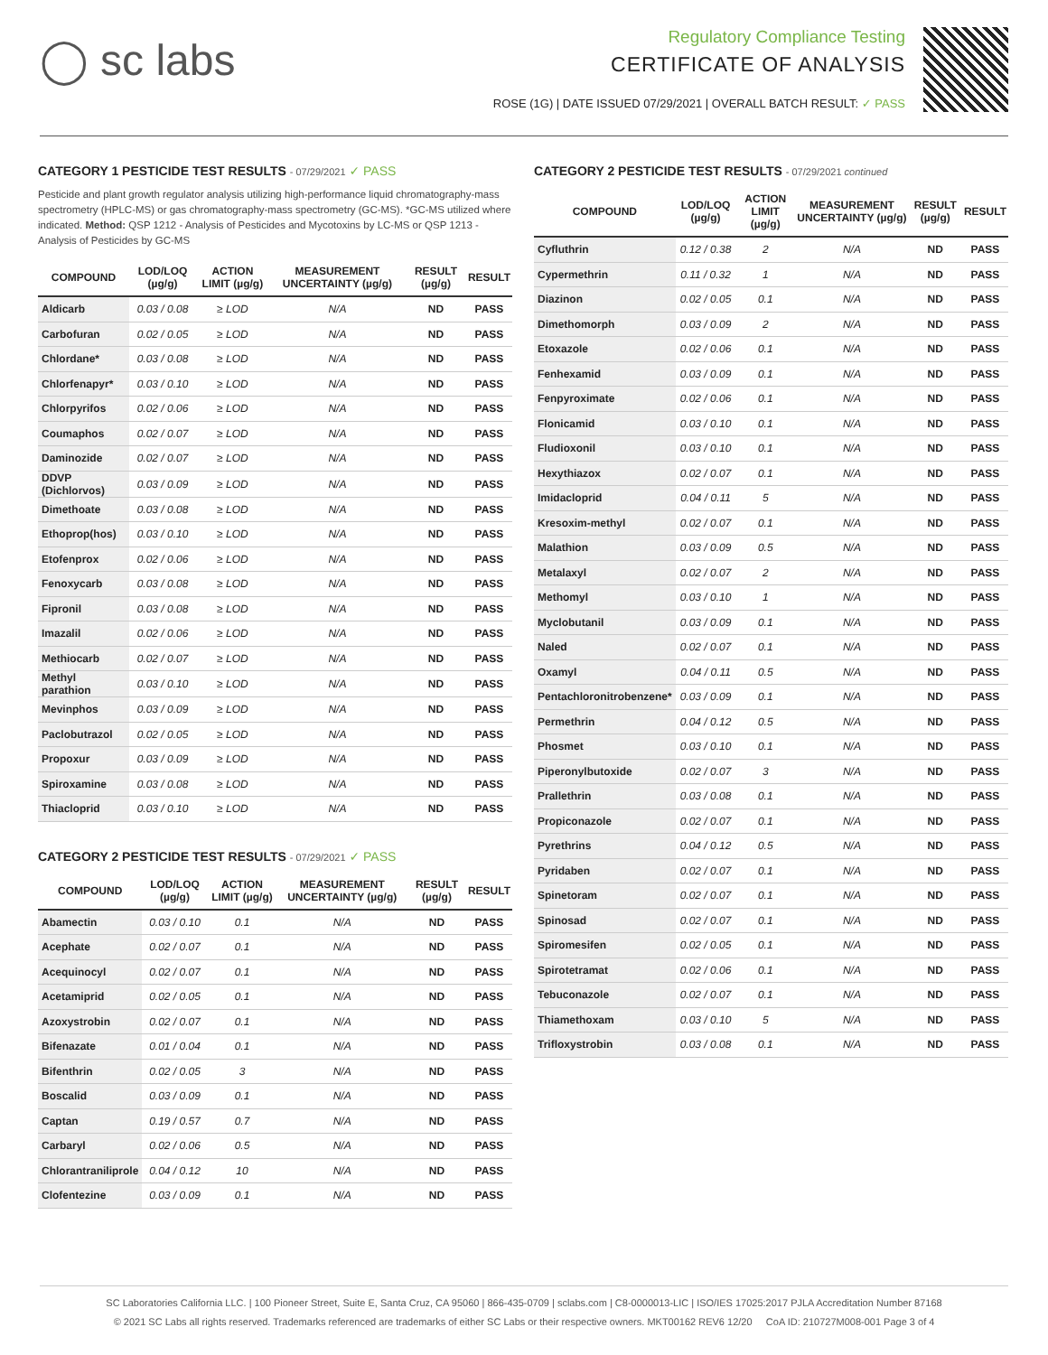◯ sc labs
Regulatory Compliance Testing
CERTIFICATE OF ANALYSIS
ROSE (1G) | DATE ISSUED 07/29/2021 | OVERALL BATCH RESULT: ✓ PASS
CATEGORY 1 PESTICIDE TEST RESULTS - 07/29/2021 ✓ PASS
Pesticide and plant growth regulator analysis utilizing high-performance liquid chromatography-mass spectrometry (HPLC-MS) or gas chromatography-mass spectrometry (GC-MS). *GC-MS utilized where indicated. Method: QSP 1212 - Analysis of Pesticides and Mycotoxins by LC-MS or QSP 1213 - Analysis of Pesticides by GC-MS
| COMPOUND | LOD/LOQ (µg/g) | ACTION LIMIT (µg/g) | MEASUREMENT UNCERTAINTY (µg/g) | RESULT (µg/g) | RESULT |
| --- | --- | --- | --- | --- | --- |
| Aldicarb | 0.03 / 0.08 | ≥ LOD | N/A | ND | PASS |
| Carbofuran | 0.02 / 0.05 | ≥ LOD | N/A | ND | PASS |
| Chlordane* | 0.03 / 0.08 | ≥ LOD | N/A | ND | PASS |
| Chlorfenapyr* | 0.03 / 0.10 | ≥ LOD | N/A | ND | PASS |
| Chlorpyrifos | 0.02 / 0.06 | ≥ LOD | N/A | ND | PASS |
| Coumaphos | 0.02 / 0.07 | ≥ LOD | N/A | ND | PASS |
| Daminozide | 0.02 / 0.07 | ≥ LOD | N/A | ND | PASS |
| DDVP (Dichlorvos) | 0.03 / 0.09 | ≥ LOD | N/A | ND | PASS |
| Dimethoate | 0.03 / 0.08 | ≥ LOD | N/A | ND | PASS |
| Ethoprop(hos) | 0.03 / 0.10 | ≥ LOD | N/A | ND | PASS |
| Etofenprox | 0.02 / 0.06 | ≥ LOD | N/A | ND | PASS |
| Fenoxycarb | 0.03 / 0.08 | ≥ LOD | N/A | ND | PASS |
| Fipronil | 0.03 / 0.08 | ≥ LOD | N/A | ND | PASS |
| Imazalil | 0.02 / 0.06 | ≥ LOD | N/A | ND | PASS |
| Methiocarb | 0.02 / 0.07 | ≥ LOD | N/A | ND | PASS |
| Methyl parathion | 0.03 / 0.10 | ≥ LOD | N/A | ND | PASS |
| Mevinphos | 0.03 / 0.09 | ≥ LOD | N/A | ND | PASS |
| Paclobutrazol | 0.02 / 0.05 | ≥ LOD | N/A | ND | PASS |
| Propoxur | 0.03 / 0.09 | ≥ LOD | N/A | ND | PASS |
| Spiroxamine | 0.03 / 0.08 | ≥ LOD | N/A | ND | PASS |
| Thiacloprid | 0.03 / 0.10 | ≥ LOD | N/A | ND | PASS |
CATEGORY 2 PESTICIDE TEST RESULTS - 07/29/2021 ✓ PASS
| COMPOUND | LOD/LOQ (µg/g) | ACTION LIMIT (µg/g) | MEASUREMENT UNCERTAINTY (µg/g) | RESULT (µg/g) | RESULT |
| --- | --- | --- | --- | --- | --- |
| Abamectin | 0.03 / 0.10 | 0.1 | N/A | ND | PASS |
| Acephate | 0.02 / 0.07 | 0.1 | N/A | ND | PASS |
| Acequinocyl | 0.02 / 0.07 | 0.1 | N/A | ND | PASS |
| Acetamiprid | 0.02 / 0.05 | 0.1 | N/A | ND | PASS |
| Azoxystrobin | 0.02 / 0.07 | 0.1 | N/A | ND | PASS |
| Bifenazate | 0.01 / 0.04 | 0.1 | N/A | ND | PASS |
| Bifenthrin | 0.02 / 0.05 | 3 | N/A | ND | PASS |
| Boscalid | 0.03 / 0.09 | 0.1 | N/A | ND | PASS |
| Captan | 0.19 / 0.57 | 0.7 | N/A | ND | PASS |
| Carbaryl | 0.02 / 0.06 | 0.5 | N/A | ND | PASS |
| Chlorantraniliprole | 0.04 / 0.12 | 10 | N/A | ND | PASS |
| Clofentezine | 0.03 / 0.09 | 0.1 | N/A | ND | PASS |
CATEGORY 2 PESTICIDE TEST RESULTS - 07/29/2021 continued
| COMPOUND | LOD/LOQ (µg/g) | ACTION LIMIT (µg/g) | MEASUREMENT UNCERTAINTY (µg/g) | RESULT (µg/g) | RESULT |
| --- | --- | --- | --- | --- | --- |
| Cyfluthrin | 0.12 / 0.38 | 2 | N/A | ND | PASS |
| Cypermethrin | 0.11 / 0.32 | 1 | N/A | ND | PASS |
| Diazinon | 0.02 / 0.05 | 0.1 | N/A | ND | PASS |
| Dimethomorph | 0.03 / 0.09 | 2 | N/A | ND | PASS |
| Etoxazole | 0.02 / 0.06 | 0.1 | N/A | ND | PASS |
| Fenhexamid | 0.03 / 0.09 | 0.1 | N/A | ND | PASS |
| Fenpyroximate | 0.02 / 0.06 | 0.1 | N/A | ND | PASS |
| Flonicamid | 0.03 / 0.10 | 0.1 | N/A | ND | PASS |
| Fludioxonil | 0.03 / 0.10 | 0.1 | N/A | ND | PASS |
| Hexythiazox | 0.02 / 0.07 | 0.1 | N/A | ND | PASS |
| Imidacloprid | 0.04 / 0.11 | 5 | N/A | ND | PASS |
| Kresoxim-methyl | 0.02 / 0.07 | 0.1 | N/A | ND | PASS |
| Malathion | 0.03 / 0.09 | 0.5 | N/A | ND | PASS |
| Metalaxyl | 0.02 / 0.07 | 2 | N/A | ND | PASS |
| Methomyl | 0.03 / 0.10 | 1 | N/A | ND | PASS |
| Myclobutanil | 0.03 / 0.09 | 0.1 | N/A | ND | PASS |
| Naled | 0.02 / 0.07 | 0.1 | N/A | ND | PASS |
| Oxamyl | 0.04 / 0.11 | 0.5 | N/A | ND | PASS |
| Pentachloronitrobenzene* | 0.03 / 0.09 | 0.1 | N/A | ND | PASS |
| Permethrin | 0.04 / 0.12 | 0.5 | N/A | ND | PASS |
| Phosmet | 0.03 / 0.10 | 0.1 | N/A | ND | PASS |
| Piperonylbutoxide | 0.02 / 0.07 | 3 | N/A | ND | PASS |
| Prallethrin | 0.03 / 0.08 | 0.1 | N/A | ND | PASS |
| Propiconazole | 0.02 / 0.07 | 0.1 | N/A | ND | PASS |
| Pyrethrins | 0.04 / 0.12 | 0.5 | N/A | ND | PASS |
| Pyridaben | 0.02 / 0.07 | 0.1 | N/A | ND | PASS |
| Spinetoram | 0.02 / 0.07 | 0.1 | N/A | ND | PASS |
| Spinosad | 0.02 / 0.07 | 0.1 | N/A | ND | PASS |
| Spiromesifen | 0.02 / 0.05 | 0.1 | N/A | ND | PASS |
| Spirotetramat | 0.02 / 0.06 | 0.1 | N/A | ND | PASS |
| Tebuconazole | 0.02 / 0.07 | 0.1 | N/A | ND | PASS |
| Thiamethoxam | 0.03 / 0.10 | 5 | N/A | ND | PASS |
| Trifloxystrobin | 0.03 / 0.08 | 0.1 | N/A | ND | PASS |
SC Laboratories California LLC. | 100 Pioneer Street, Suite E, Santa Cruz, CA 95060 | 866-435-0709 | sclabs.com | C8-0000013-LIC | ISO/IES 17025:2017 PJLA Accreditation Number 87168
© 2021 SC Labs all rights reserved. Trademarks referenced are trademarks of either SC Labs or their respective owners. MKT00162 REV6 12/20 CoA ID: 210727M008-001 Page 3 of 4